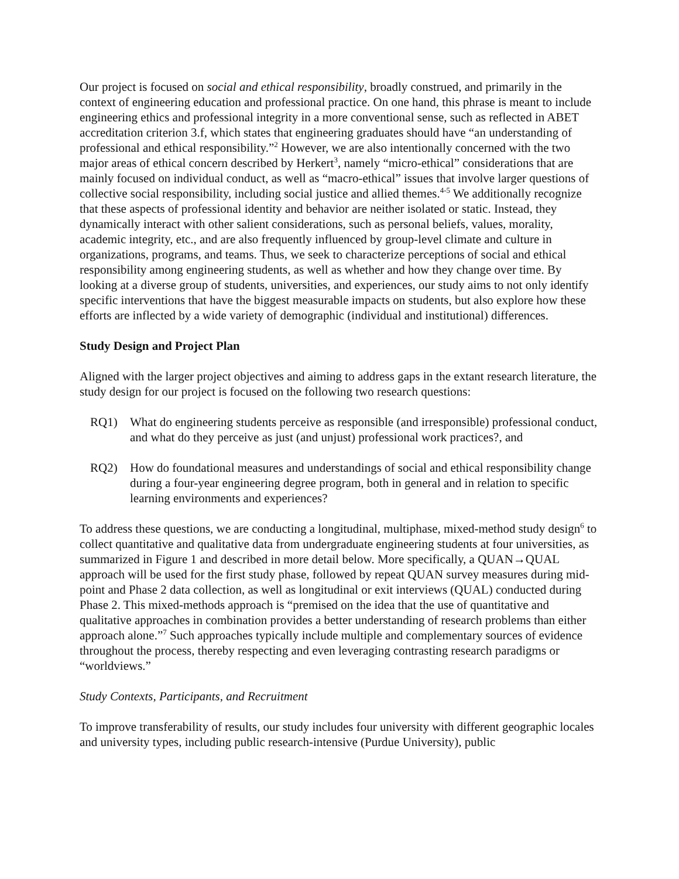Our project is focused on social and ethical responsibility, broadly construed, and primarily in the context of engineering education and professional practice. On one hand, this phrase is meant to include engineering ethics and professional integrity in a more conventional sense, such as reflected in ABET accreditation criterion 3.f, which states that engineering graduates should have “an understanding of professional and ethical responsibility.”<sup>2</sup> However, we are also intentionally concerned with the two major areas of ethical concern described by Herkert<sup>3</sup>, namely “micro-ethical” considerations that are mainly focused on individual conduct, as well as “macro-ethical” issues that involve larger questions of collective social responsibility, including social justice and allied themes.<sup>4-5</sup> We additionally recognize that these aspects of professional identity and behavior are neither isolated or static. Instead, they dynamically interact with other salient considerations, such as personal beliefs, values, morality, academic integrity, etc., and are also frequently influenced by group-level climate and culture in organizations, programs, and teams. Thus, we seek to characterize perceptions of social and ethical responsibility among engineering students, as well as whether and how they change over time. By looking at a diverse group of students, universities, and experiences, our study aims to not only identify specific interventions that have the biggest measurable impacts on students, but also explore how these efforts are inflected by a wide variety of demographic (individual and institutional) differences.
Study Design and Project Plan
Aligned with the larger project objectives and aiming to address gaps in the extant research literature, the study design for our project is focused on the following two research questions:
RQ1) What do engineering students perceive as responsible (and irresponsible) professional conduct, and what do they perceive as just (and unjust) professional work practices?, and
RQ2) How do foundational measures and understandings of social and ethical responsibility change during a four-year engineering degree program, both in general and in relation to specific learning environments and experiences?
To address these questions, we are conducting a longitudinal, multiphase, mixed-method study design<sup>6</sup> to collect quantitative and qualitative data from undergraduate engineering students at four universities, as summarized in Figure 1 and described in more detail below. More specifically, a QUAN→QUAL approach will be used for the first study phase, followed by repeat QUAN survey measures during mid-point and Phase 2 data collection, as well as longitudinal or exit interviews (QUAL) conducted during Phase 2. This mixed-methods approach is “premised on the idea that the use of quantitative and qualitative approaches in combination provides a better understanding of research problems than either approach alone.”<sup>7</sup> Such approaches typically include multiple and complementary sources of evidence throughout the process, thereby respecting and even leveraging contrasting research paradigms or “worldviews.”
Study Contexts, Participants, and Recruitment
To improve transferability of results, our study includes four university with different geographic locales and university types, including public research-intensive (Purdue University), public